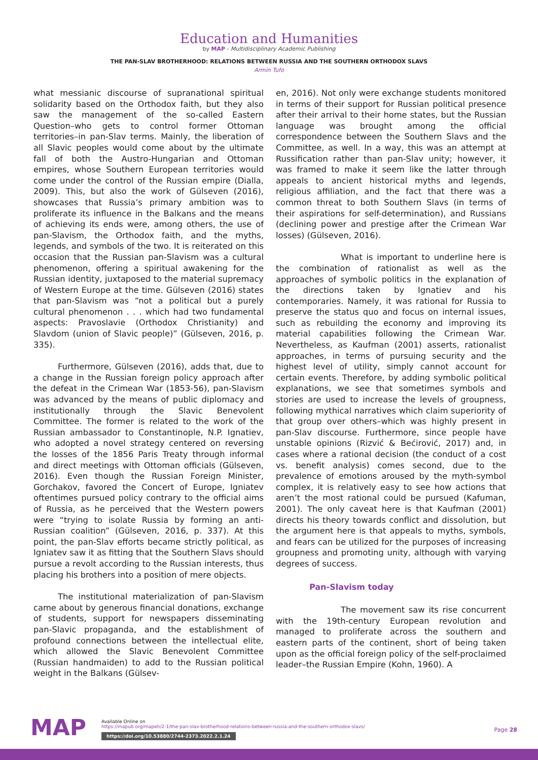Education and Humanities
by MAP - Multidisciplinary Academic Publishing
THE PAN-SLAV BROTHERHOOD: RELATIONS BETWEEN RUSSIA AND THE SOUTHERN ORTHODOX SLAVS
Armin Tufo
what messianic discourse of supranational spiritual solidarity based on the Orthodox faith, but they also saw the management of the so-called Eastern Question–who gets to control former Ottoman territories–in pan-Slav terms. Mainly, the liberation of all Slavic peoples would come about by the ultimate fall of both the Austro-Hungarian and Ottoman empires, whose Southern European territories would come under the control of the Russian empire (Dialla, 2009). This, but also the work of Gülseven (2016), showcases that Russia’s primary ambition was to proliferate its influence in the Balkans and the means of achieving its ends were, among others, the use of pan-Slavism, the Orthodox faith, and the myths, legends, and symbols of the two. It is reiterated on this occasion that the Russian pan-Slavism was a cultural phenomenon, offering a spiritual awakening for the Russian identity, juxtaposed to the material supremacy of Western Europe at the time. Gülseven (2016) states that pan-Slavism was “not a political but a purely cultural phenomenon . . . which had two fundamental aspects: Pravoslavie (Orthodox Christianity) and Slavdom (union of Slavic people)” (Gülseven, 2016, p. 335).
Furthermore, Gülseven (2016), adds that, due to a change in the Russian foreign policy approach after the defeat in the Crimean War (1853-56), pan-Slavism was advanced by the means of public diplomacy and institutionally through the Slavic Benevolent Committee. The former is related to the work of the Russian ambassador to Constantinople, N.P. Ignatiev, who adopted a novel strategy centered on reversing the losses of the 1856 Paris Treaty through informal and direct meetings with Ottoman officials (Gülseven, 2016). Even though the Russian Foreign Minister, Gorchakov, favored the Concert of Europe, Igniatev oftentimes pursued policy contrary to the official aims of Russia, as he perceived that the Western powers were “trying to isolate Russia by forming an anti-Russian coalition” (Gülseven, 2016, p. 337). At this point, the pan-Slav efforts became strictly political, as Igniatev saw it as fitting that the Southern Slavs should pursue a revolt according to the Russian interests, thus placing his brothers into a position of mere objects.
The institutional materialization of pan-Slavism came about by generous financial donations, exchange of students, support for newspapers disseminating pan-Slavic propaganda, and the establishment of profound connections between the intellectual elite, which allowed the Slavic Benevolent Committee (Russian handmaiden) to add to the Russian political weight in the Balkans (Gülsev-
en, 2016). Not only were exchange students monitored in terms of their support for Russian political presence after their arrival to their home states, but the Russian language was brought among the official correspondence between the Southern Slavs and the Committee, as well. In a way, this was an attempt at Russification rather than pan-Slav unity; however, it was framed to make it seem like the latter through appeals to ancient historical myths and legends, religious affiliation, and the fact that there was a common threat to both Southern Slavs (in terms of their aspirations for self-determination), and Russians (declining power and prestige after the Crimean War losses) (Gülseven, 2016).
What is important to underline here is the combination of rationalist as well as the approaches of symbolic politics in the explanation of the directions taken by Ignatiev and his contemporaries. Namely, it was rational for Russia to preserve the status quo and focus on internal issues, such as rebuilding the economy and improving its material capabilities following the Crimean War. Nevertheless, as Kaufman (2001) asserts, rationalist approaches, in terms of pursuing security and the highest level of utility, simply cannot account for certain events. Therefore, by adding symbolic political explanations, we see that sometimes symbols and stories are used to increase the levels of groupness, following mythical narratives which claim superiority of that group over others–which was highly present in pan-Slav discourse. Furthermore, since people have unstable opinions (Rizvić & Bećirović, 2017) and, in cases where a rational decision (the conduct of a cost vs. benefit analysis) comes second, due to the prevalence of emotions aroused by the myth-symbol complex, it is relatively easy to see how actions that aren’t the most rational could be pursued (Kafuman, 2001). The only caveat here is that Kaufman (2001) directs his theory towards conflict and dissolution, but the argument here is that appeals to myths, symbols, and fears can be utilized for the purposes of increasing groupness and promoting unity, although with varying degrees of success.
Pan-Slavism today
The movement saw its rise concurrent with the 19th-century European revolution and managed to proliferate across the southern and eastern parts of the continent, short of being taken upon as the official foreign policy of the self-proclaimed leader–the Russian Empire (Kohn, 1960). A
MAP
Available Online on
https://mapub.org/mapeh/2-1/the-pan-slav-brotherhood-relations-between-russia-and-the-southern-orthodox-slavs/
https://doi.org/10.53880/2744-2373.2022.2.1.24
Page 28